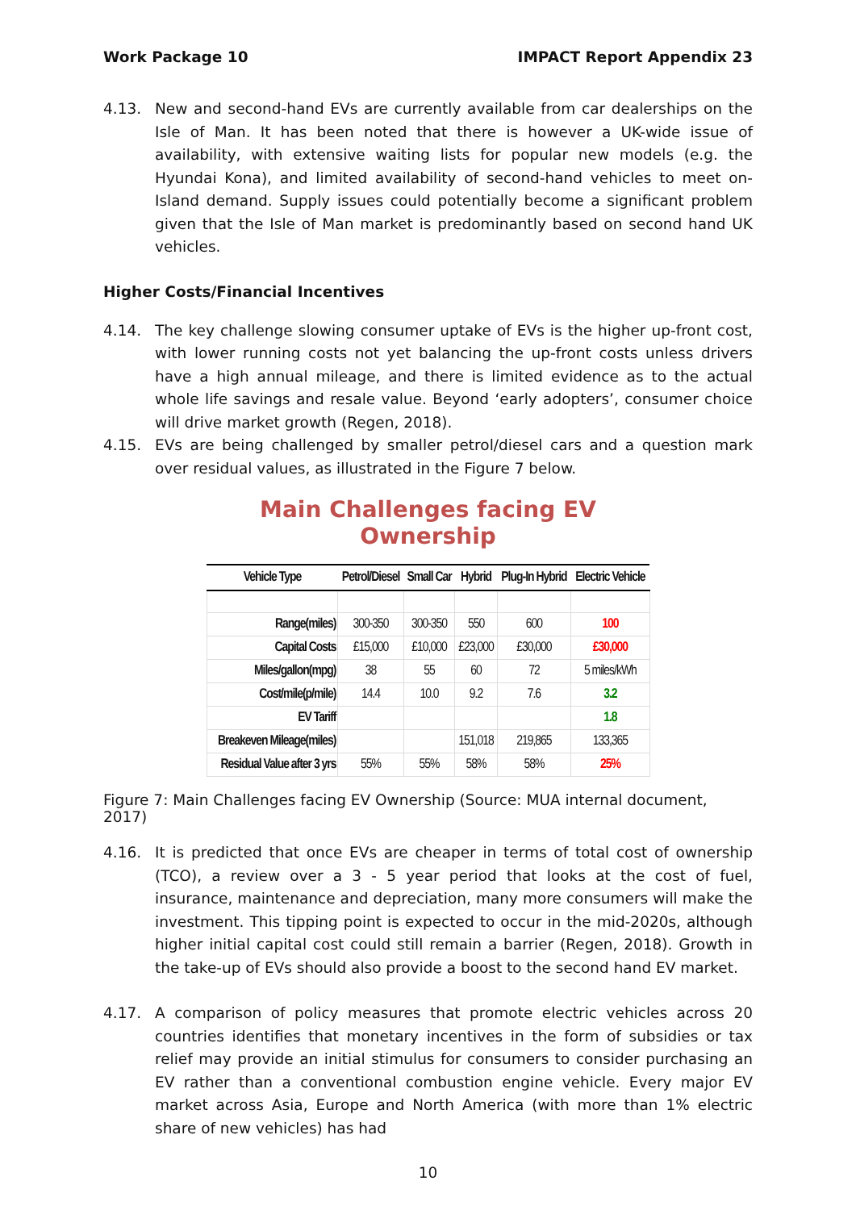Work Package 10 IMPACT Report Appendix 23
4.13. New and second-hand EVs are currently available from car dealerships on the Isle of Man. It has been noted that there is however a UK-wide issue of availability, with extensive waiting lists for popular new models (e.g. the Hyundai Kona), and limited availability of second-hand vehicles to meet on-Island demand. Supply issues could potentially become a significant problem given that the Isle of Man market is predominantly based on second hand UK vehicles.
Higher Costs/Financial Incentives
4.14. The key challenge slowing consumer uptake of EVs is the higher up-front cost, with lower running costs not yet balancing the up-front costs unless drivers have a high annual mileage, and there is limited evidence as to the actual whole life savings and resale value. Beyond ‘early adopters’, consumer choice will drive market growth (Regen, 2018).
4.15. EVs are being challenged by smaller petrol/diesel cars and a question mark over residual values, as illustrated in the Figure 7 below.
Main Challenges facing EV Ownership
| Vehicle Type | Petrol/Diesel | Small Car | Hybrid | Plug-In Hybrid | Electric Vehicle |
| --- | --- | --- | --- | --- | --- |
| Range(miles) | 300-350 | 300-350 | 550 | 600 | 100 |
| Capital Costs | £15,000 | £10,000 | £23,000 | £30,000 | £30,000 |
| Miles/gallon(mpg) | 38 | 55 | 60 | 72 | 5 miles/kWh |
| Cost/mile(p/mile) | 14.4 | 10.0 | 9.2 | 7.6 | 3.2 |
| EV Tariff | | | | | 1.8 |
| Breakeven Mileage(miles) | | | 151,018 | 219,865 | 133,365 |
| Residual Value after 3 yrs | 55% | 55% | 58% | 58% | 25% |
Figure 7: Main Challenges facing EV Ownership (Source: MUA internal document, 2017)
4.16. It is predicted that once EVs are cheaper in terms of total cost of ownership (TCO), a review over a 3 - 5 year period that looks at the cost of fuel, insurance, maintenance and depreciation, many more consumers will make the investment. This tipping point is expected to occur in the mid-2020s, although higher initial capital cost could still remain a barrier (Regen, 2018). Growth in the take-up of EVs should also provide a boost to the second hand EV market.
4.17. A comparison of policy measures that promote electric vehicles across 20 countries identifies that monetary incentives in the form of subsidies or tax relief may provide an initial stimulus for consumers to consider purchasing an EV rather than a conventional combustion engine vehicle. Every major EV market across Asia, Europe and North America (with more than 1% electric share of new vehicles) has had
10